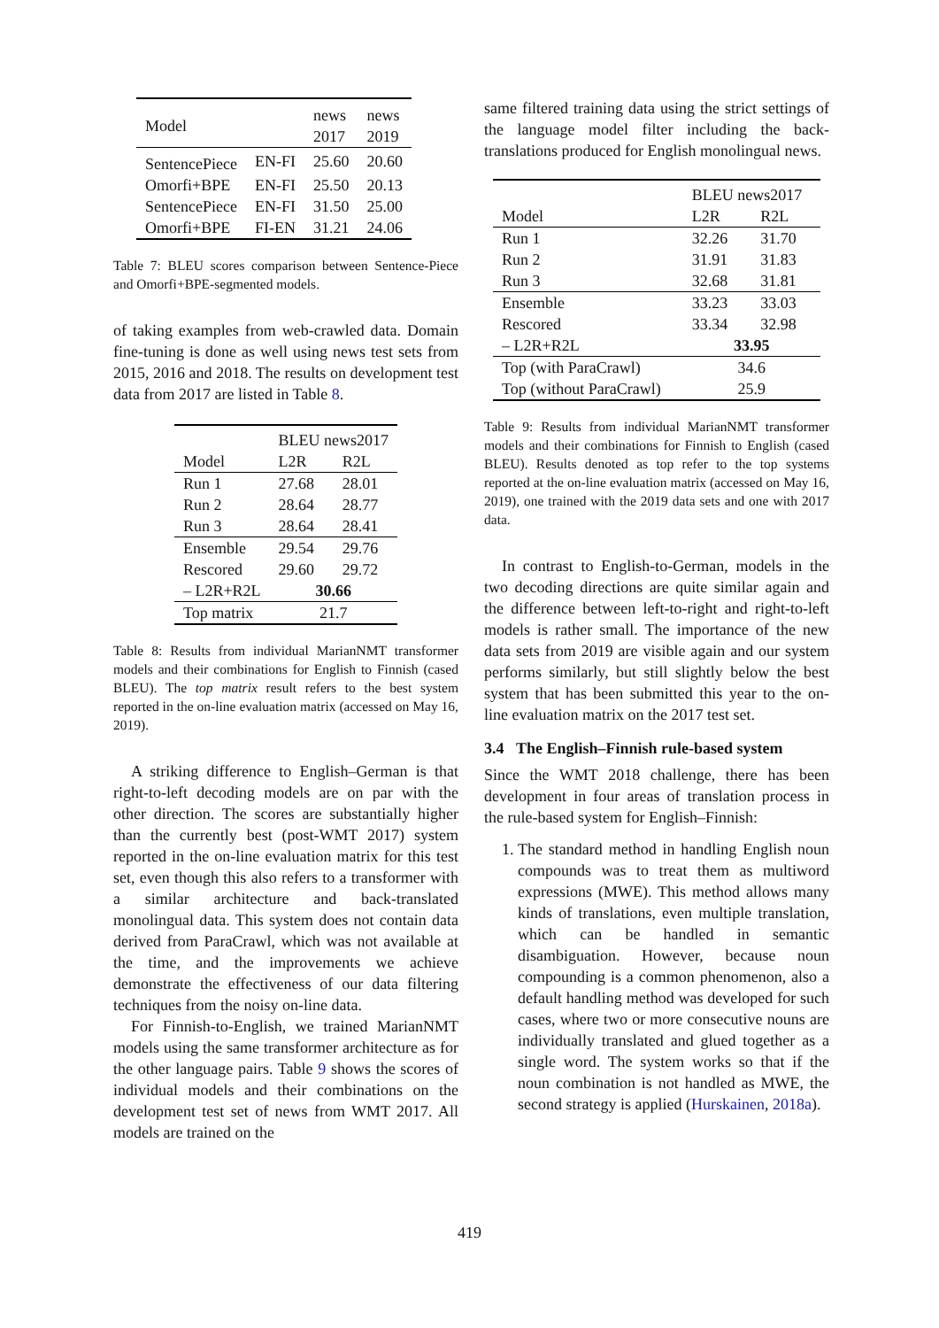| Model | | news 2017 | news 2019 |
| SentencePiece | EN-FI | 25.60 | 20.60 |
| Omorfi+BPE | EN-FI | 25.50 | 20.13 |
| SentencePiece | EN-FI | 31.50 | 25.00 |
| Omorfi+BPE | FI-EN | 31.21 | 24.06 |
Table 7: BLEU scores comparison between Sentence-Piece and Omorfi+BPE-segmented models.
of taking examples from web-crawled data. Domain fine-tuning is done as well using news test sets from 2015, 2016 and 2018. The results on development test data from 2017 are listed in Table 8.
| | BLEU news2017 | |
| Model | L2R | R2L |
| Run 1 | 27.68 | 28.01 |
| Run 2 | 28.64 | 28.77 |
| Run 3 | 28.64 | 28.41 |
| Ensemble | 29.54 | 29.76 |
| Rescored | 29.60 | 29.72 |
| – L2R+R2L | 30.66 | |
| Top matrix | 21.7 | |
Table 8: Results from individual MarianNMT transformer models and their combinations for English to Finnish (cased BLEU). The top matrix result refers to the best system reported in the on-line evaluation matrix (accessed on May 16, 2019).
A striking difference to English–German is that right-to-left decoding models are on par with the other direction. The scores are substantially higher than the currently best (post-WMT 2017) system reported in the on-line evaluation matrix for this test set, even though this also refers to a transformer with a similar architecture and back-translated monolingual data. This system does not contain data derived from ParaCrawl, which was not available at the time, and the improvements we achieve demonstrate the effectiveness of our data filtering techniques from the noisy on-line data.
For Finnish-to-English, we trained MarianNMT models using the same transformer architecture as for the other language pairs. Table 9 shows the scores of individual models and their combinations on the development test set of news from WMT 2017. All models are trained on the
same filtered training data using the strict settings of the language model filter including the back-translations produced for English monolingual news.
| | BLEU news2017 | |
| Model | L2R | R2L |
| Run 1 | 32.26 | 31.70 |
| Run 2 | 31.91 | 31.83 |
| Run 3 | 32.68 | 31.81 |
| Ensemble | 33.23 | 33.03 |
| Rescored | 33.34 | 32.98 |
| – L2R+R2L | 33.95 | |
| Top (with ParaCrawl) | 34.6 | |
| Top (without ParaCrawl) | 25.9 | |
Table 9: Results from individual MarianNMT transformer models and their combinations for Finnish to English (cased BLEU). Results denoted as top refer to the top systems reported at the on-line evaluation matrix (accessed on May 16, 2019), one trained with the 2019 data sets and one with 2017 data.
In contrast to English-to-German, models in the two decoding directions are quite similar again and the difference between left-to-right and right-to-left models is rather small. The importance of the new data sets from 2019 are visible again and our system performs similarly, but still slightly below the best system that has been submitted this year to the on-line evaluation matrix on the 2017 test set.
3.4 The English–Finnish rule-based system
Since the WMT 2018 challenge, there has been development in four areas of translation process in the rule-based system for English–Finnish:
1. The standard method in handling English noun compounds was to treat them as multiword expressions (MWE). This method allows many kinds of translations, even multiple translation, which can be handled in semantic disambiguation. However, because noun compounding is a common phenomenon, also a default handling method was developed for such cases, where two or more consecutive nouns are individually translated and glued together as a single word. The system works so that if the noun combination is not handled as MWE, the second strategy is applied (Hurskainen, 2018a).
419